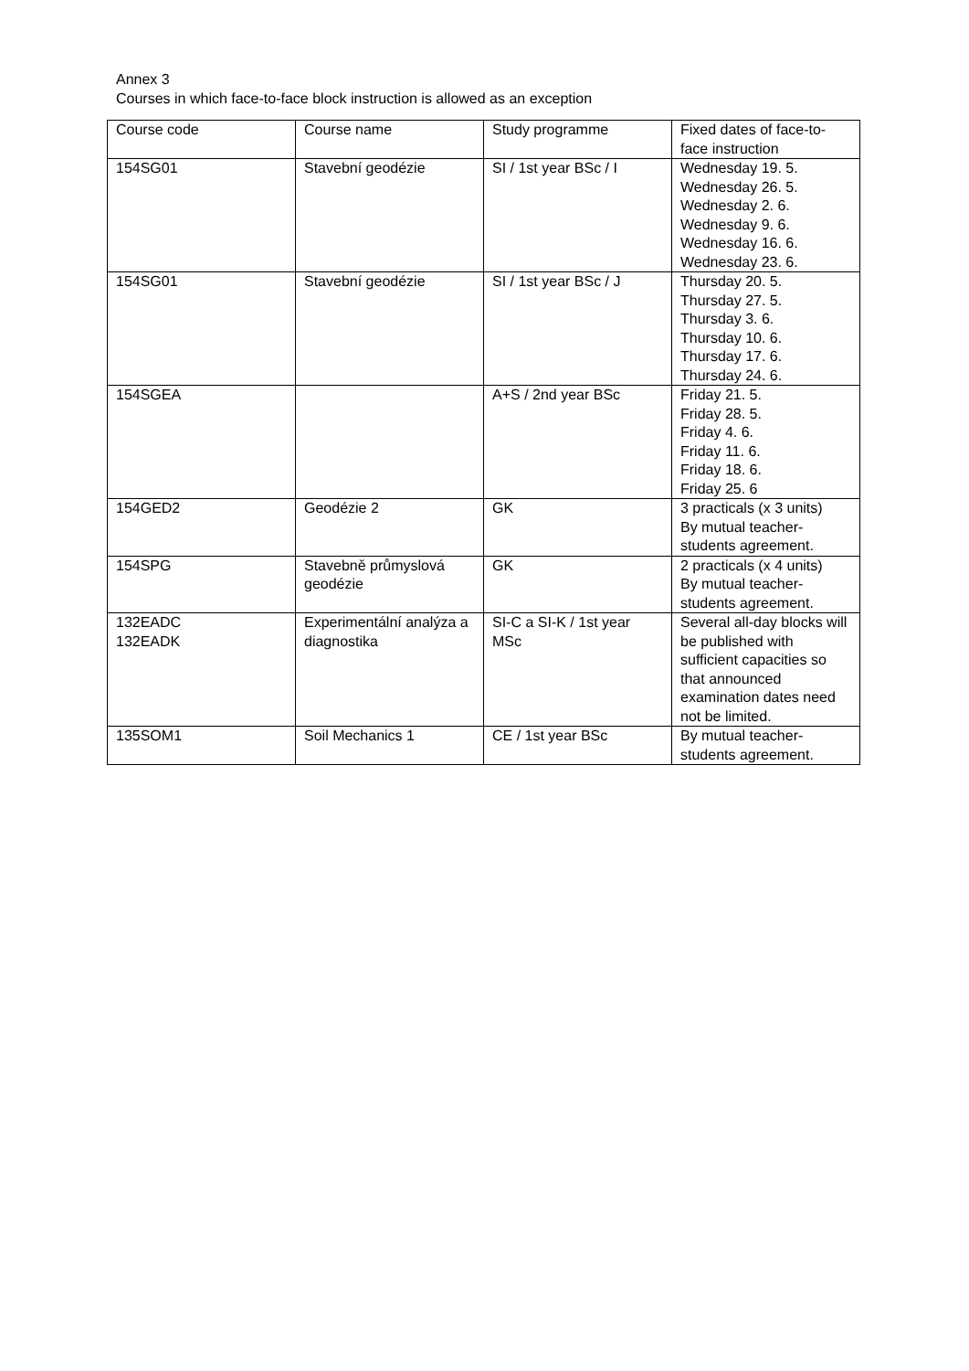Annex 3
Courses in which face-to-face block instruction is allowed as an exception
| Course code | Course name | Study programme | Fixed dates of face-to-face instruction |
| 154SG01 | Stavební geodézie | SI / 1st year BSc / I | Wednesday 19. 5. Wednesday 26. 5. Wednesday 2. 6. Wednesday 9. 6. Wednesday 16. 6. Wednesday 23. 6. |
| 154SG01 | Stavební geodézie | SI / 1st year BSc / J | Thursday 20. 5. Thursday 27. 5. Thursday 3. 6. Thursday 10. 6. Thursday 17. 6. Thursday 24. 6. |
| 154SGEA | | A+S / 2nd year BSc | Friday 21. 5. Friday 28. 5. Friday 4. 6. Friday 11. 6. Friday 18. 6. Friday 25. 6 |
| 154GED2 | Geodézie 2 | GK | 3 practicals (x 3 units) By mutual teacher-students agreement. |
| 154SPG | Stavebně průmyslová geodézie | GK | 2 practicals (x 4 units) By mutual teacher-students agreement. |
| 132EADC 132EADK | Experimentální analýza a diagnostika | SI-C a SI-K / 1st year MSc | Several all-day blocks will be published with sufficient capacities so that announced examination dates need not be limited. |
| 135SOM1 | Soil Mechanics 1 | CE / 1st year BSc | By mutual teacher-students agreement. |